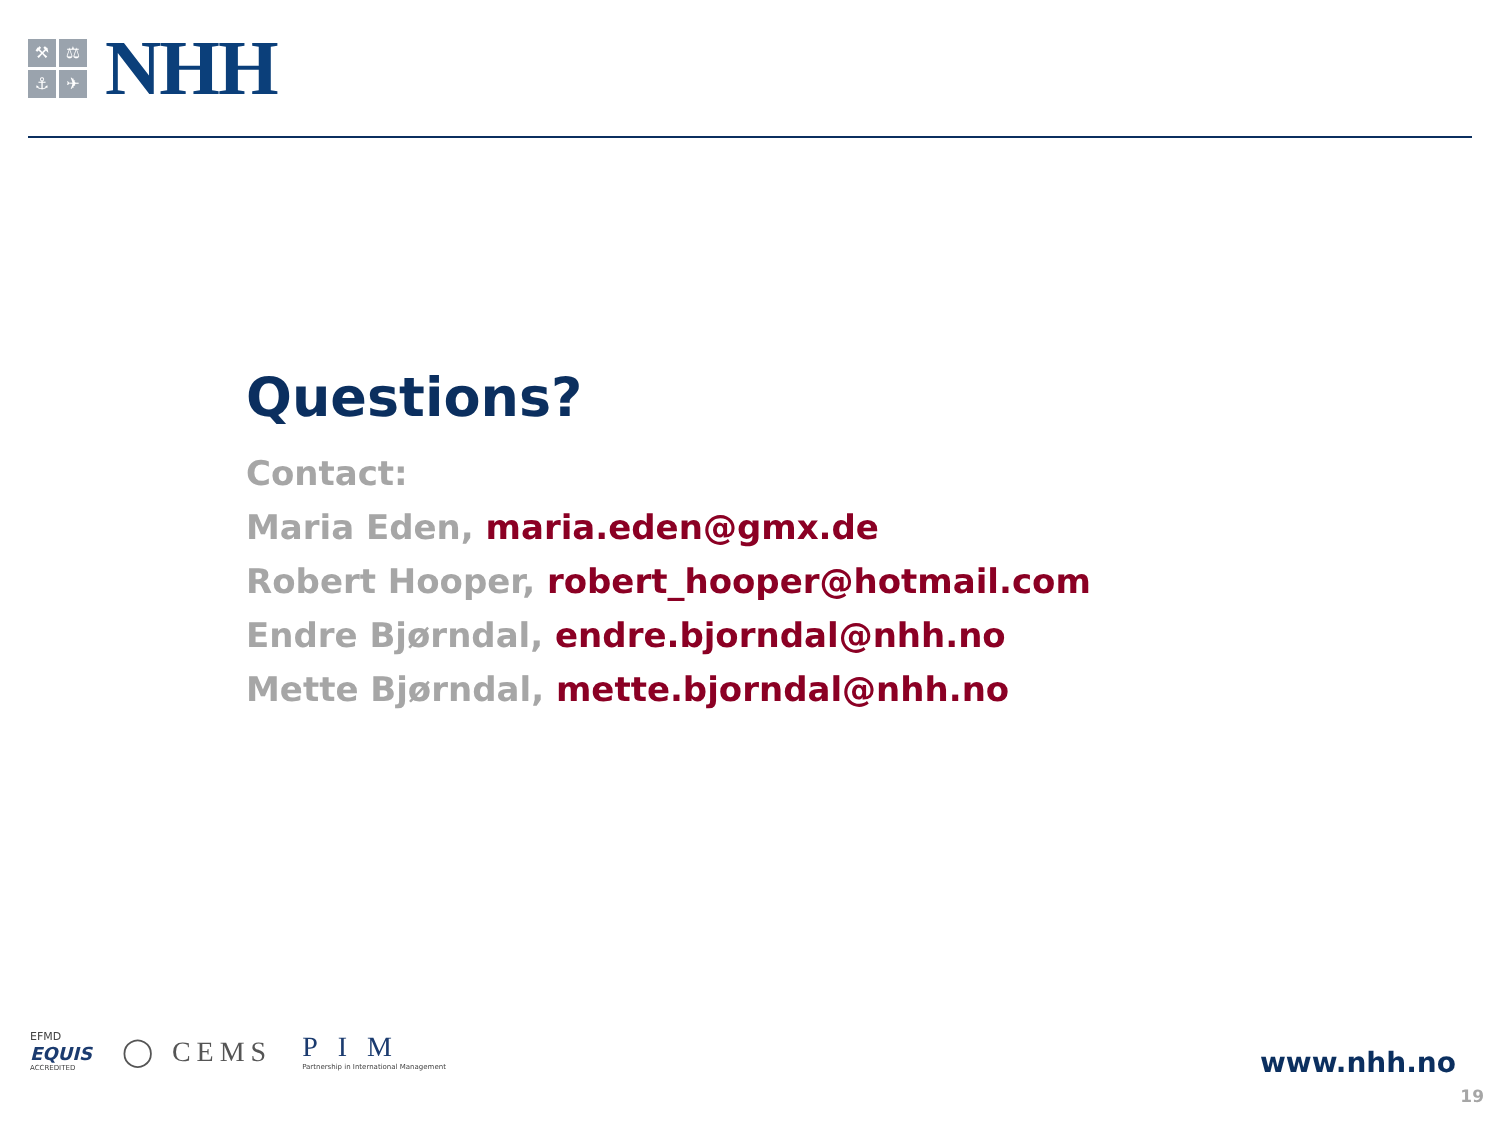⚒ ⚖ ⚓ ✈
NHH
Questions?
Contact:
Maria Eden, maria.eden@gmx.de
Robert Hooper, robert_hooper@hotmail.com
Endre Bjørndal, endre.bjorndal@nhh.no
Mette Bjørndal, mette.bjorndal@nhh.no
EFMD
EQUIS
ACCREDITED
◯ CEMS
PIM
Partnership in International Management
www.nhh.no
19